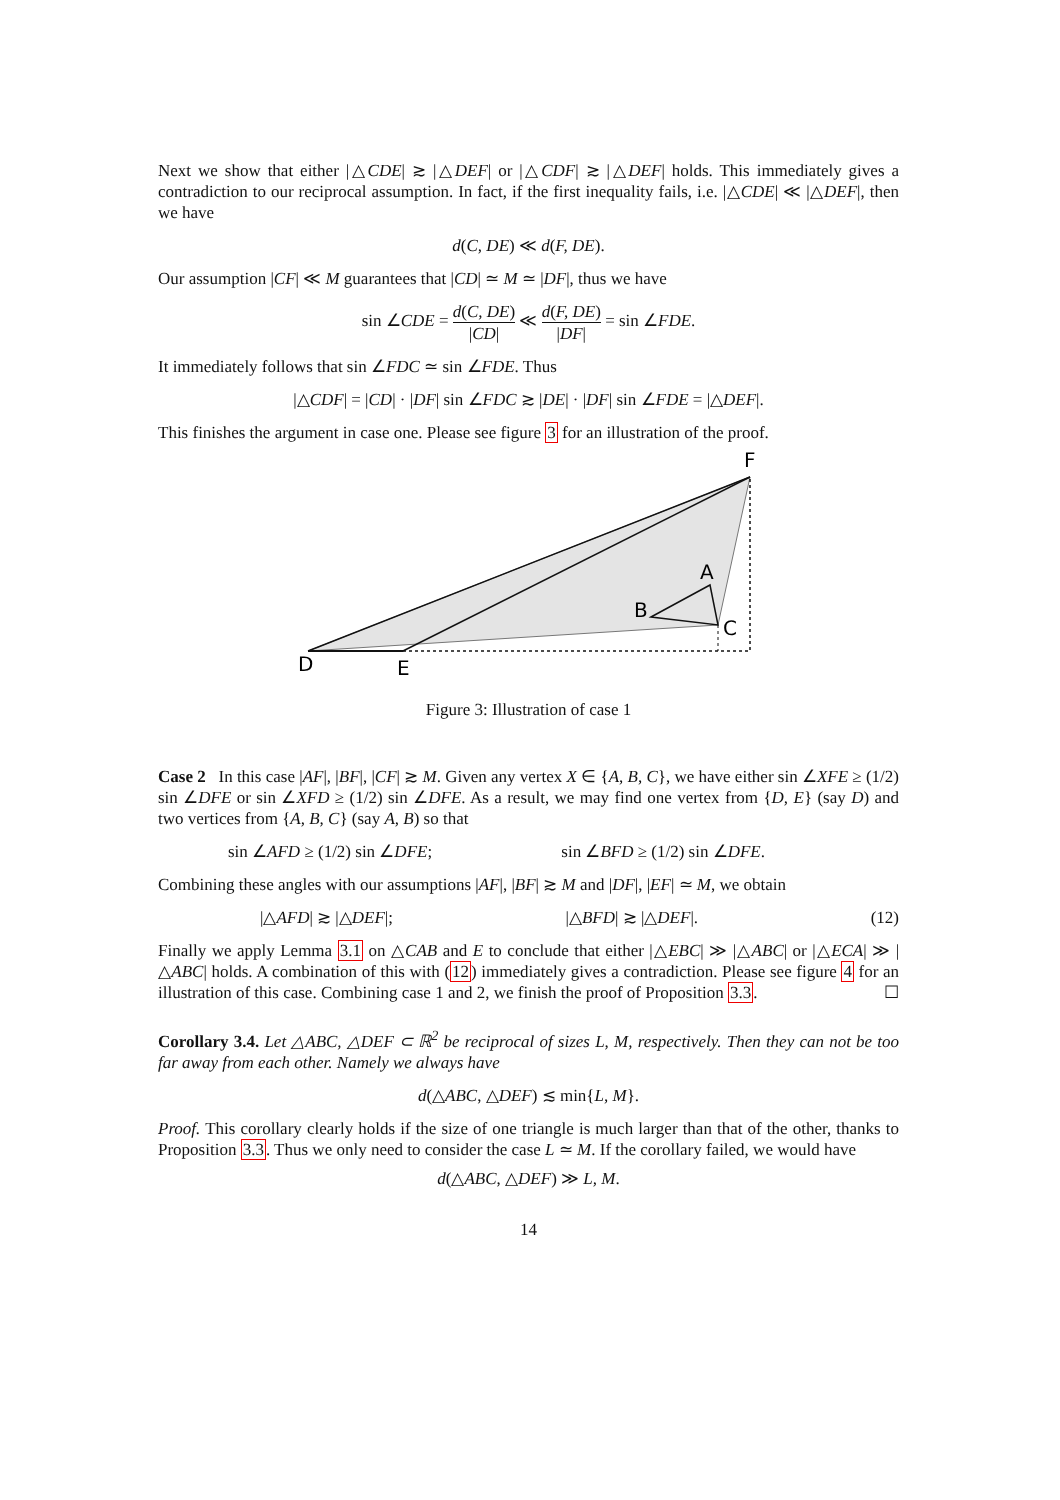Next we show that either |△CDE| ≳ |△DEF| or |△CDF| ≳ |△DEF| holds. This immediately gives a contradiction to our reciprocal assumption. In fact, if the first inequality fails, i.e. |△CDE| ≪ |△DEF|, then we have
d(C, DE) ≪ d(F, DE).
Our assumption |CF| ≪ M guarantees that |CD| ≃ M ≃ |DF|, thus we have
sin ∠CDE = d(C, DE) |CD| ≪ d(F, DE) |DF| = sin ∠FDE.
It immediately follows that sin ∠FDC ≃ sin ∠FDE. Thus
|△CDF| = |CD| · |DF| sin ∠FDC ≳ |DE| · |DF| sin ∠FDE = |△DEF|.
This finishes the argument in case one. Please see figure 3 for an illustration of the proof.
F
A
B
C
D
E
Figure 3: Illustration of case 1
Case 2 In this case |AF|, |BF|, |CF| ≳ M. Given any vertex X ∈ {A, B, C}, we have either sin ∠XFE ≥ (1/2) sin ∠DFE or sin ∠XFD ≥ (1/2) sin ∠DFE. As a result, we may find one vertex from {D, E} (say D) and two vertices from {A, B, C} (say A, B) so that
sin ∠AFD ≥ (1/2) sin ∠DFE; sin ∠BFD ≥ (1/2) sin ∠DFE.
Combining these angles with our assumptions |AF|, |BF| ≳ M and |DF|, |EF| ≃ M, we obtain
|△AFD| ≳ |△DEF|; |△BFD| ≳ |△DEF|. (12)
Finally we apply Lemma 3.1 on △CAB and E to conclude that either |△EBC| ≫ |△ABC| or |△ECA| ≫ |△ABC| holds. A combination of this with (12) immediately gives a contradiction. Please see figure 4 for an illustration of this case. Combining case 1 and 2, we finish the proof of Proposition 3.3. ☐
Corollary 3.4. Let △ABC, △DEF ⊂ ℝ<sup>2</sup> be reciprocal of sizes L, M, respectively. Then they can not be too far away from each other. Namely we always have
d(△ABC, △DEF) ≲ min{L, M}.
Proof. This corollary clearly holds if the size of one triangle is much larger than that of the other, thanks to Proposition 3.3. Thus we only need to consider the case L ≃ M. If the corollary failed, we would have
d(△ABC, △DEF) ≫ L, M.
14